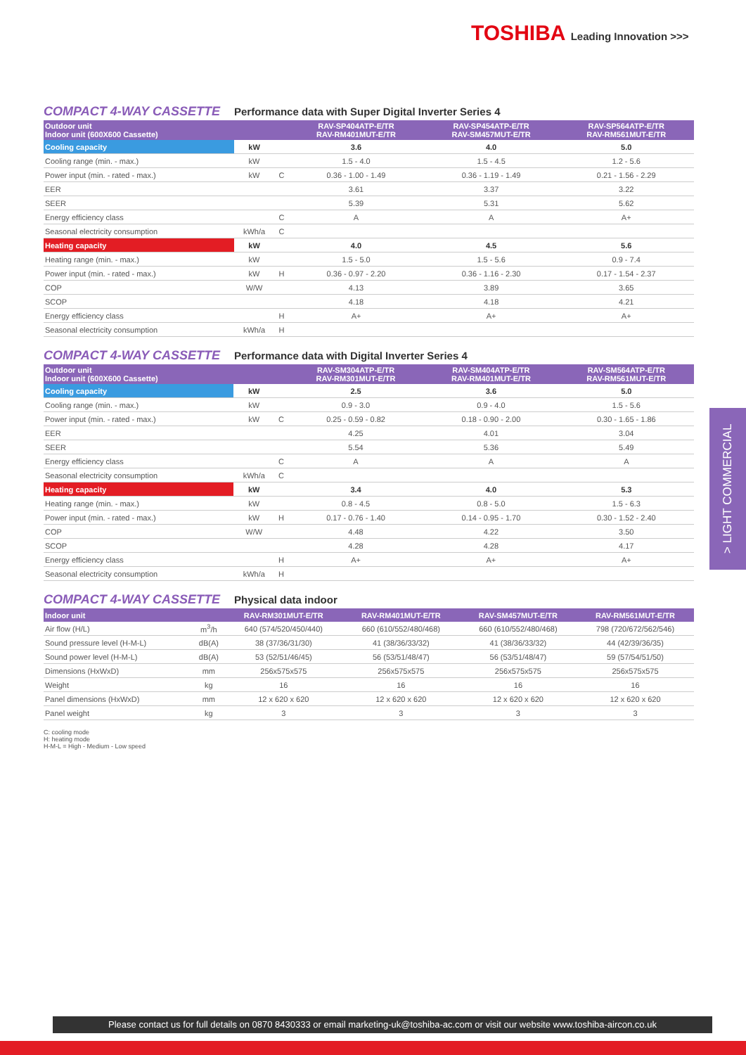TOSHIBA Leading Innovation >>>
COMPACT 4-WAY CASSETTE Performance data with Super Digital Inverter Series 4
| Outdoor unit Indoor unit (600X600 Cassette) | | | RAV-SP404ATP-E/TR RAV-RM401MUT-E/TR | RAV-SP454ATP-E/TR RAV-SM457MUT-E/TR | RAV-SP564ATP-E/TR RAV-RM561MUT-E/TR |
| --- | --- | --- | --- | --- | --- |
| Cooling capacity | kW | | 3.6 | 4.0 | 5.0 |
| Cooling range (min. - max.) | kW | | 1.5 - 4.0 | 1.5 - 4.5 | 1.2 - 5.6 |
| Power input (min. - rated - max.) | kW | C | 0.36 - 1.00 - 1.49 | 0.36 - 1.19 - 1.49 | 0.21 - 1.56 - 2.29 |
| EER | | | 3.61 | 3.37 | 3.22 |
| SEER | | | 5.39 | 5.31 | 5.62 |
| Energy efficiency class | | C | A | A | A+ |
| Seasonal electricity consumption | kWh/a | C | | | |
| Heating capacity | kW | | 4.0 | 4.5 | 5.6 |
| Heating range (min. - max.) | kW | | 1.5 - 5.0 | 1.5 - 5.6 | 0.9 - 7.4 |
| Power input (min. - rated - max.) | kW | H | 0.36 - 0.97 - 2.20 | 0.36 - 1.16 - 2.30 | 0.17 - 1.54 - 2.37 |
| COP | W/W | | 4.13 | 3.89 | 3.65 |
| SCOP | | | 4.18 | 4.18 | 4.21 |
| Energy efficiency class | | H | A+ | A+ | A+ |
| Seasonal electricity consumption | kWh/a | H | | | |
COMPACT 4-WAY CASSETTE Performance data with Digital Inverter Series 4
| Outdoor unit Indoor unit (600X600 Cassette) | | | RAV-SM304ATP-E/TR RAV-RM301MUT-E/TR | RAV-SM404ATP-E/TR RAV-RM401MUT-E/TR | RAV-SM564ATP-E/TR RAV-RM561MUT-E/TR |
| --- | --- | --- | --- | --- | --- |
| Cooling capacity | kW | | 2.5 | 3.6 | 5.0 |
| Cooling range (min. - max.) | kW | | 0.9 - 3.0 | 0.9 - 4.0 | 1.5 - 5.6 |
| Power input (min. - rated - max.) | kW | C | 0.25 - 0.59 - 0.82 | 0.18 - 0.90 - 2.00 | 0.30 - 1.65 - 1.86 |
| EER | | | 4.25 | 4.01 | 3.04 |
| SEER | | | 5.54 | 5.36 | 5.49 |
| Energy efficiency class | | C | A | A | A |
| Seasonal electricity consumption | kWh/a | C | | | |
| Heating capacity | kW | | 3.4 | 4.0 | 5.3 |
| Heating range (min. - max.) | kW | | 0.8 - 4.5 | 0.8 - 5.0 | 1.5 - 6.3 |
| Power input (min. - rated - max.) | kW | H | 0.17 - 0.76 - 1.40 | 0.14 - 0.95 - 1.70 | 0.30 - 1.52 - 2.40 |
| COP | W/W | | 4.48 | 4.22 | 3.50 |
| SCOP | | | 4.28 | 4.28 | 4.17 |
| Energy efficiency class | | H | A+ | A+ | A+ |
| Seasonal electricity consumption | kWh/a | H | | | |
COMPACT 4-WAY CASSETTE Physical data indoor
| Indoor unit | | RAV-RM301MUT-E/TR | RAV-RM401MUT-E/TR | RAV-SM457MUT-E/TR | RAV-RM561MUT-E/TR |
| --- | --- | --- | --- | --- | --- |
| Air flow (H/L) | m<sup>3</sup>/h | 640 (574/520/450/440) | 660 (610/552/480/468) | 660 (610/552/480/468) | 798 (720/672/562/546) |
| Sound pressure level (H-M-L) | dB(A) | 38 (37/36/31/30) | 41 (38/36/33/32) | 41 (38/36/33/32) | 44 (42/39/36/35) |
| Sound power level (H-M-L) | dB(A) | 53 (52/51/46/45) | 56 (53/51/48/47) | 56 (53/51/48/47) | 59 (57/54/51/50) |
| Dimensions (HxWxD) | mm | 256x575x575 | 256x575x575 | 256x575x575 | 256x575x575 |
| Weight | kg | 16 | 16 | 16 | 16 |
| Panel dimensions (HxWxD) | mm | 12 x 620 x 620 | 12 x 620 x 620 | 12 x 620 x 620 | 12 x 620 x 620 |
| Panel weight | kg | 3 | 3 | 3 | 3 |
C: cooling mode
H: heating mode
H-M-L = High - Medium - Low speed
> LIGHT COMMERCIAL
Please contact us for full details on 0870 8430333 or email marketing-uk@toshiba-ac.com or visit our website www.toshiba-aircon.co.uk